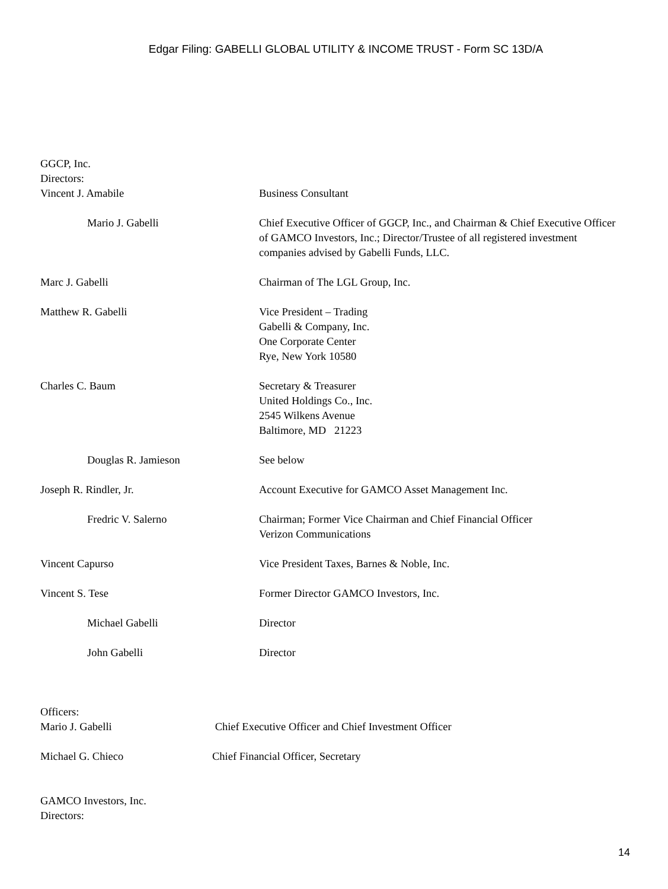Edgar Filing: GABELLI GLOBAL UTILITY & INCOME TRUST - Form SC 13D/A
GGCP, Inc.
Directors:
| Vincent J. Amabile | Business Consultant |
| Mario J. Gabelli | Chief Executive Officer of GGCP, Inc., and Chairman & Chief Executive Officer of GAMCO Investors, Inc.; Director/Trustee of all registered investment companies advised by Gabelli Funds, LLC. |
| Marc J. Gabelli | Chairman of The LGL Group, Inc. |
| Matthew R. Gabelli | Vice President – Trading Gabelli & Company, Inc. One Corporate Center Rye, New York 10580 |
| Charles C. Baum | Secretary & Treasurer United Holdings Co., Inc. 2545 Wilkens Avenue Baltimore, MD 21223 |
| Douglas R. Jamieson | See below |
| Joseph R. Rindler, Jr. | Account Executive for GAMCO Asset Management Inc. |
| Fredric V. Salerno | Chairman; Former Vice Chairman and Chief Financial Officer Verizon Communications |
| Vincent Capurso | Vice President Taxes, Barnes & Noble, Inc. |
| Vincent S. Tese | Former Director GAMCO Investors, Inc. |
| Michael Gabelli | Director |
| John Gabelli | Director |
Officers:
| Mario J. Gabelli | Chief Executive Officer and Chief Investment Officer |
| Michael G. Chieco | Chief Financial Officer, Secretary |
GAMCO Investors, Inc.
Directors:
14